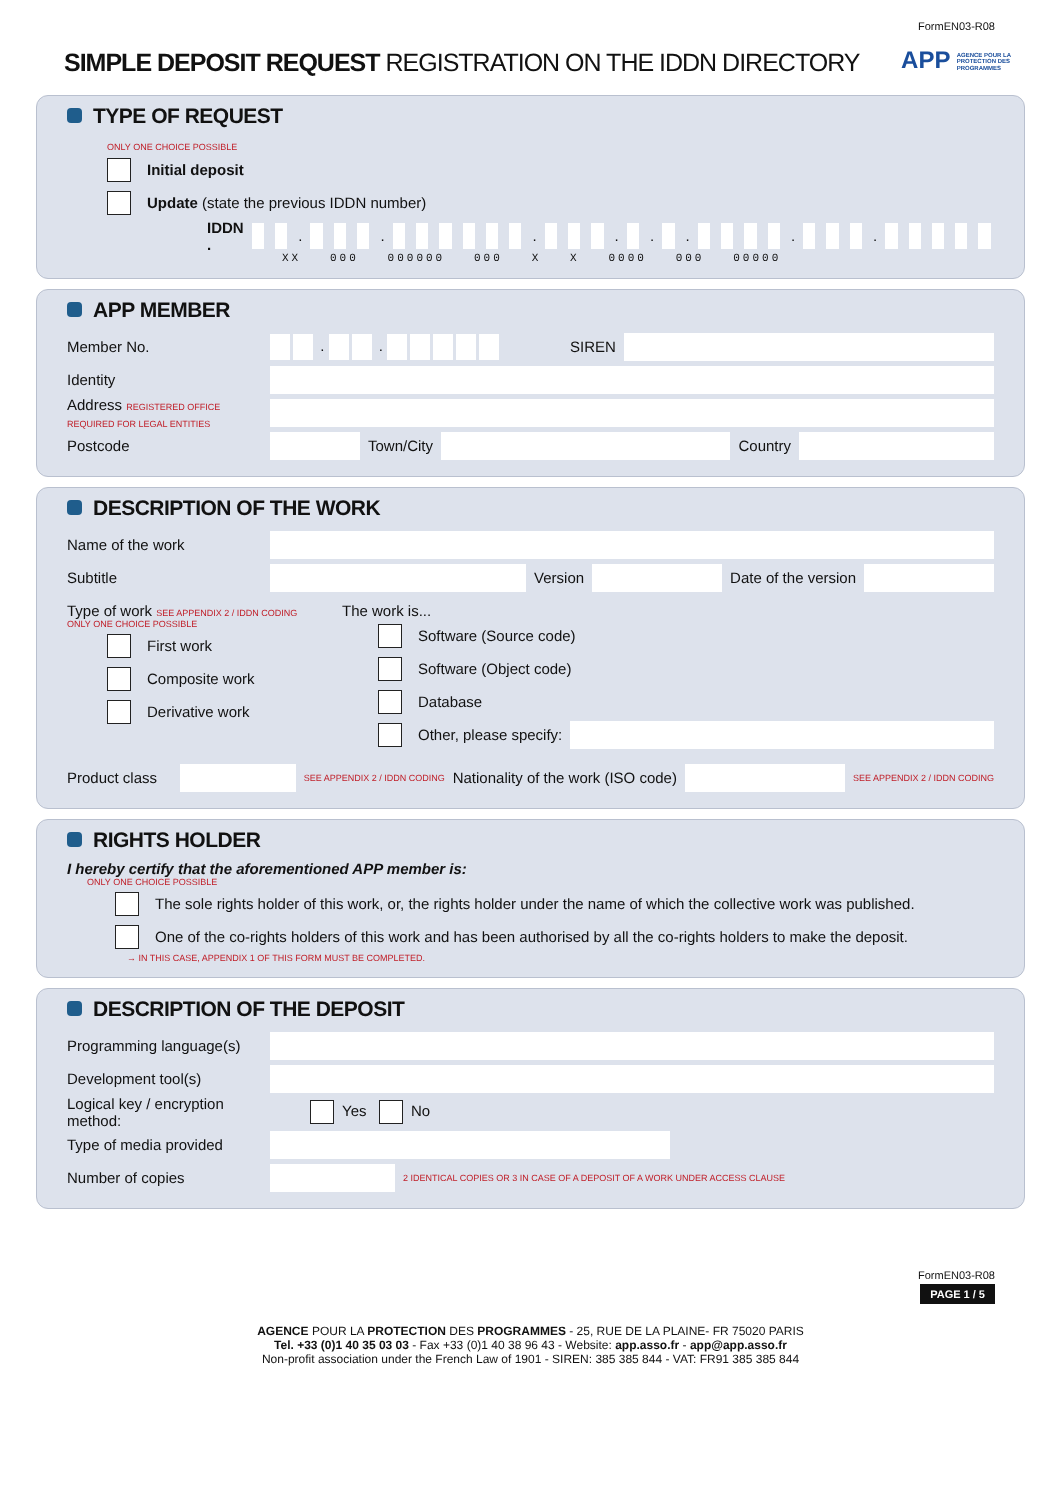FormEN03-R08
SIMPLE DEPOSIT REQUEST REGISTRATION ON THE IDDN DIRECTORY
APP AGENCE POUR LA
PROTECTION DES
PROGRAMMES
TYPE OF REQUEST
ONLY ONE CHOICE POSSIBLE
Initial deposit
Update (state the previous IDDN number)
IDDN . . . . . . . . .
XX 000 000000 000 X X 0000 000 00000
APP MEMBER
Member No. . . SIREN
Identity
Address REGISTERED OFFICE REQUIRED FOR LEGAL ENTITIES
Postcode Town/City Country
DESCRIPTION OF THE WORK
Name of the work
Subtitle Version Date of the version
Type of work SEE APPENDIX 2 / IDDN CODING
ONLY ONE CHOICE POSSIBLE
First work
Composite work
Derivative work
The work is...
Software (Source code)
Software (Object code)
Database
Other, please specify:
Product class SEE APPENDIX 2 / IDDN CODING Nationality of the work (ISO code) SEE APPENDIX 2 / IDDN CODING
RIGHTS HOLDER
I hereby certify that the aforementioned APP member is:
ONLY ONE CHOICE POSSIBLE
The sole rights holder of this work, or, the rights holder under the name of which the collective work was published.
One of the co-rights holders of this work and has been authorised by all the co-rights holders to make the deposit.
→ IN THIS CASE, APPENDIX 1 OF THIS FORM MUST BE COMPLETED.
DESCRIPTION OF THE DEPOSIT
Programming language(s)
Development tool(s)
Logical key / encryption method: Yes No
Type of media provided
Number of copies 2 IDENTICAL COPIES OR 3 IN CASE OF A DEPOSIT OF A WORK UNDER ACCESS CLAUSE
FormEN03-R08
PAGE 1 / 5
AGENCE POUR LA PROTECTION DES PROGRAMMES - 25, RUE DE LA PLAINE- FR 75020 PARIS
Tel. +33 (0)1 40 35 03 03 - Fax +33 (0)1 40 38 96 43 - Website: app.asso.fr - app@app.asso.fr
Non-profit association under the French Law of 1901 - SIREN: 385 385 844 - VAT: FR91 385 385 844